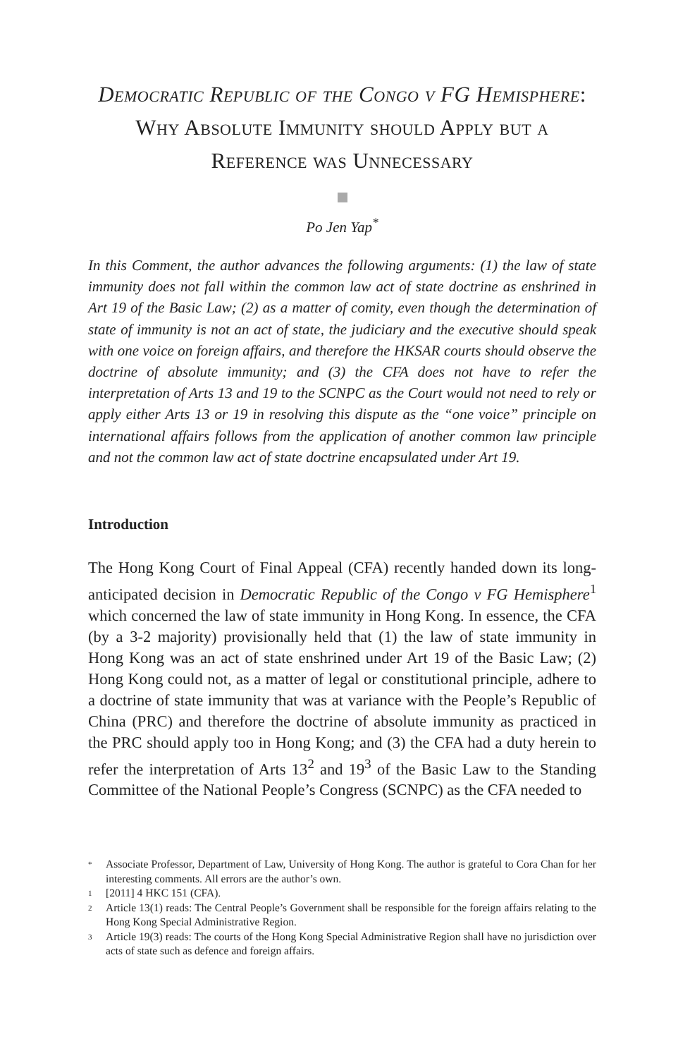Democratic Republic of the Congo v FG Hemisphere: Why Absolute Immunity should Apply but a Reference was Unnecessary
Po Jen Yap<sup>*</sup>
In this Comment, the author advances the following arguments: (1) the law of state immunity does not fall within the common law act of state doctrine as enshrined in Art 19 of the Basic Law; (2) as a matter of comity, even though the determination of state of immunity is not an act of state, the judiciary and the executive should speak with one voice on foreign affairs, and therefore the HKSAR courts should observe the doctrine of absolute immunity; and (3) the CFA does not have to refer the interpretation of Arts 13 and 19 to the SCNPC as the Court would not need to rely or apply either Arts 13 or 19 in resolving this dispute as the “one voice” principle on international affairs follows from the application of another common law principle and not the common law act of state doctrine encapsulated under Art 19.
Introduction
The Hong Kong Court of Final Appeal (CFA) recently handed down its long-anticipated decision in Democratic Republic of the Congo v FG Hemisphere<sup>1</sup> which concerned the law of state immunity in Hong Kong. In essence, the CFA (by a 3-2 majority) provisionally held that (1) the law of state immunity in Hong Kong was an act of state enshrined under Art 19 of the Basic Law; (2) Hong Kong could not, as a matter of legal or constitutional principle, adhere to a doctrine of state immunity that was at variance with the People’s Republic of China (PRC) and therefore the doctrine of absolute immunity as practiced in the PRC should apply too in Hong Kong; and (3) the CFA had a duty herein to refer the interpretation of Arts 13<sup>2</sup> and 19<sup>3</sup> of the Basic Law to the Standing Committee of the National People’s Congress (SCNPC) as the CFA needed to
* Associate Professor, Department of Law, University of Hong Kong. The author is grateful to Cora Chan for her interesting comments. All errors are the author’s own.
1 [2011] 4 HKC 151 (CFA).
2 Article 13(1) reads: The Central People’s Government shall be responsible for the foreign affairs relating to the Hong Kong Special Administrative Region.
3 Article 19(3) reads: The courts of the Hong Kong Special Administrative Region shall have no jurisdiction over acts of state such as defence and foreign affairs.